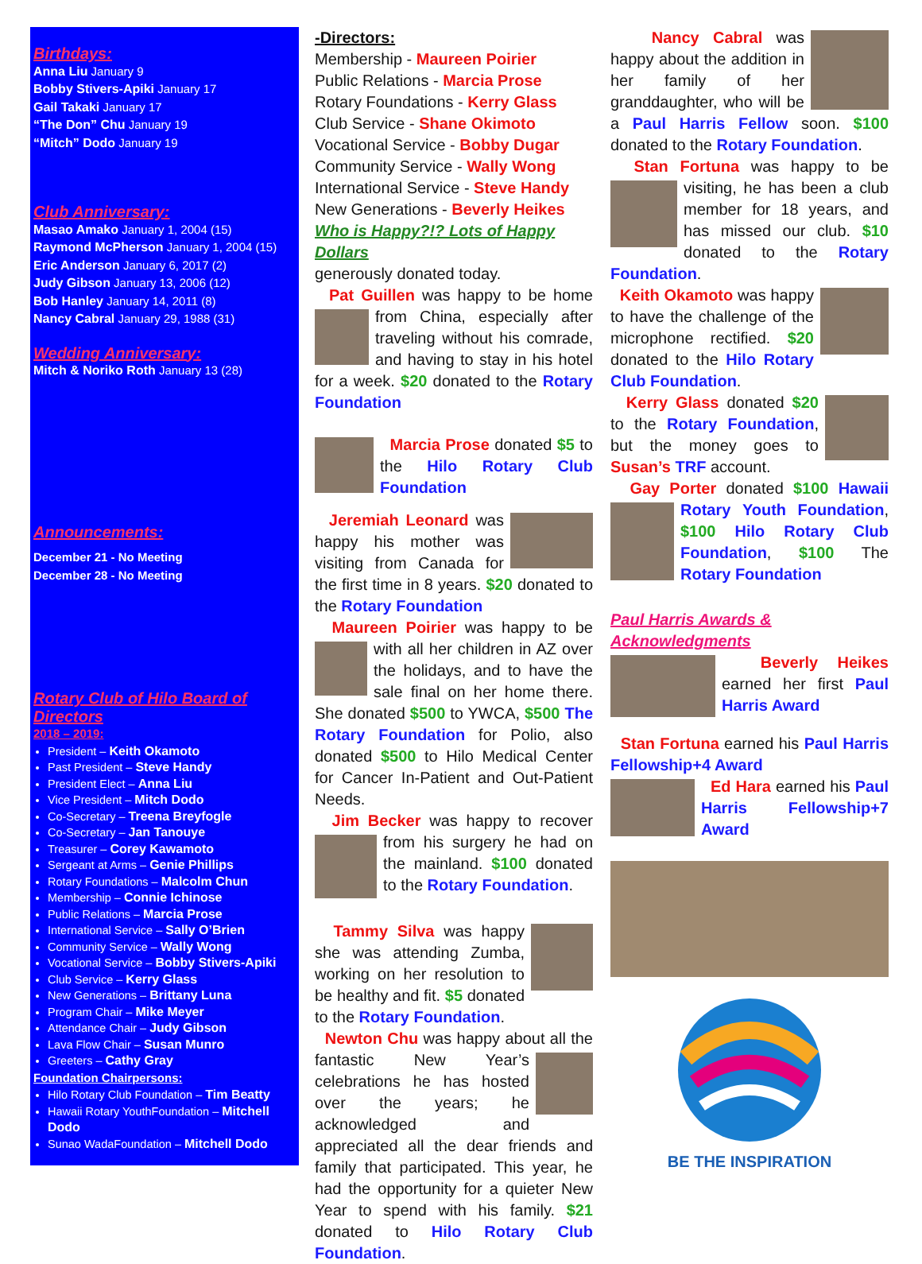Birthdays:
Anna Liu January 9
Bobby Stivers-Apiki January 17
Gail Takaki January 17
“The Don” Chu January 19
“Mitch” Dodo January 19
Club Anniversary:
Masao Amako January 1, 2004 (15)
Raymond McPherson January 1, 2004 (15)
Eric Anderson January 6, 2017 (2)
Judy Gibson January 13, 2006 (12)
Bob Hanley January 14, 2011 (8)
Nancy Cabral January 29, 1988 (31)
Wedding Anniversary:
Mitch & Noriko Roth January 13 (28)
Announcements:
December 21 - No Meeting
December 28 - No Meeting
Rotary Club of Hilo Board of Directors
2018 – 2019:
President – Keith Okamoto
Past President – Steve Handy
President Elect – Anna Liu
Vice President – Mitch Dodo
Co-Secretary – Treena Breyfogle
Co-Secretary – Jan Tanouye
Treasurer – Corey Kawamoto
Sergeant at Arms – Genie Phillips
Rotary Foundations – Malcolm Chun
Membership – Connie Ichinose
Public Relations – Marcia Prose
International Service – Sally O’Brien
Community Service – Wally Wong
Vocational Service – Bobby Stivers-Apiki
Club Service – Kerry Glass
New Generations – Brittany Luna
Program Chair – Mike Meyer
Attendance Chair – Judy Gibson
Lava Flow Chair – Susan Munro
Greeters – Cathy Gray
Foundation Chairpersons:
Hilo Rotary Club Foundation – Tim Beatty
Hawaii Rotary YouthFoundation – Mitchell Dodo
Sunao WadaFoundation – Mitchell Dodo
-Directors:
Membership - Maureen Poirier
Public Relations - Marcia Prose
Rotary Foundations - Kerry Glass
Club Service - Shane Okimoto
Vocational Service - Bobby Dugar
Community Service - Wally Wong
International Service - Steve Handy
New Generations - Beverly Heikes
Who is Happy?!? Lots of Happy Dollars
generously donated today.
Pat Guillen was happy to be home from China, especially after traveling without his comrade, and having to stay in his hotel for a week. $20 donated to the Rotary Foundation
Marcia Prose donated $5 to the Hilo Rotary Club Foundation
Jeremiah Leonard was happy his mother was visiting from Canada for the first time in 8 years. $20 donated to the Rotary Foundation
Maureen Poirier was happy to be with all her children in AZ over the holidays, and to have the sale final on her home there. She donated $500 to YWCA, $500 The Rotary Foundation for Polio, also donated $500 to Hilo Medical Center for Cancer In-Patient and Out-Patient Needs.
Jim Becker was happy to recover from his surgery he had on the mainland. $100 donated to the Rotary Foundation.
Tammy Silva was happy she was attending Zumba, working on her resolution to be healthy and fit. $5 donated to the Rotary Foundation.
Newton Chu was happy about all the fantastic New Year’s celebrations he has hosted over the years; he acknowledged and appreciated all the dear friends and family that participated. This year, he had the opportunity for a quieter New Year to spend with his family. $21 donated to Hilo Rotary Club Foundation.
Nancy Cabral was happy about the addition in her family of her granddaughter, who will be a Paul Harris Fellow soon. $100 donated to the Rotary Foundation.
Stan Fortuna was happy to be visiting, he has been a club member for 18 years, and has missed our club. $10 donated to the Rotary Foundation.
Keith Okamoto was happy to have the challenge of the microphone rectified. $20 donated to the Hilo Rotary Club Foundation.
Kerry Glass donated $20 to the Rotary Foundation, but the money goes to Susan’s TRF account.
Gay Porter donated $100 Hawaii Rotary Youth Foundation, $100 Hilo Rotary Club Foundation, $100 The Rotary Foundation
Paul Harris Awards & Acknowledgments
Beverly Heikes earned her first Paul Harris Award
Stan Fortuna earned his Paul Harris Fellowship+4 Award
Ed Hara earned his Paul Harris Fellowship+7 Award
BE THE INSPIRATION